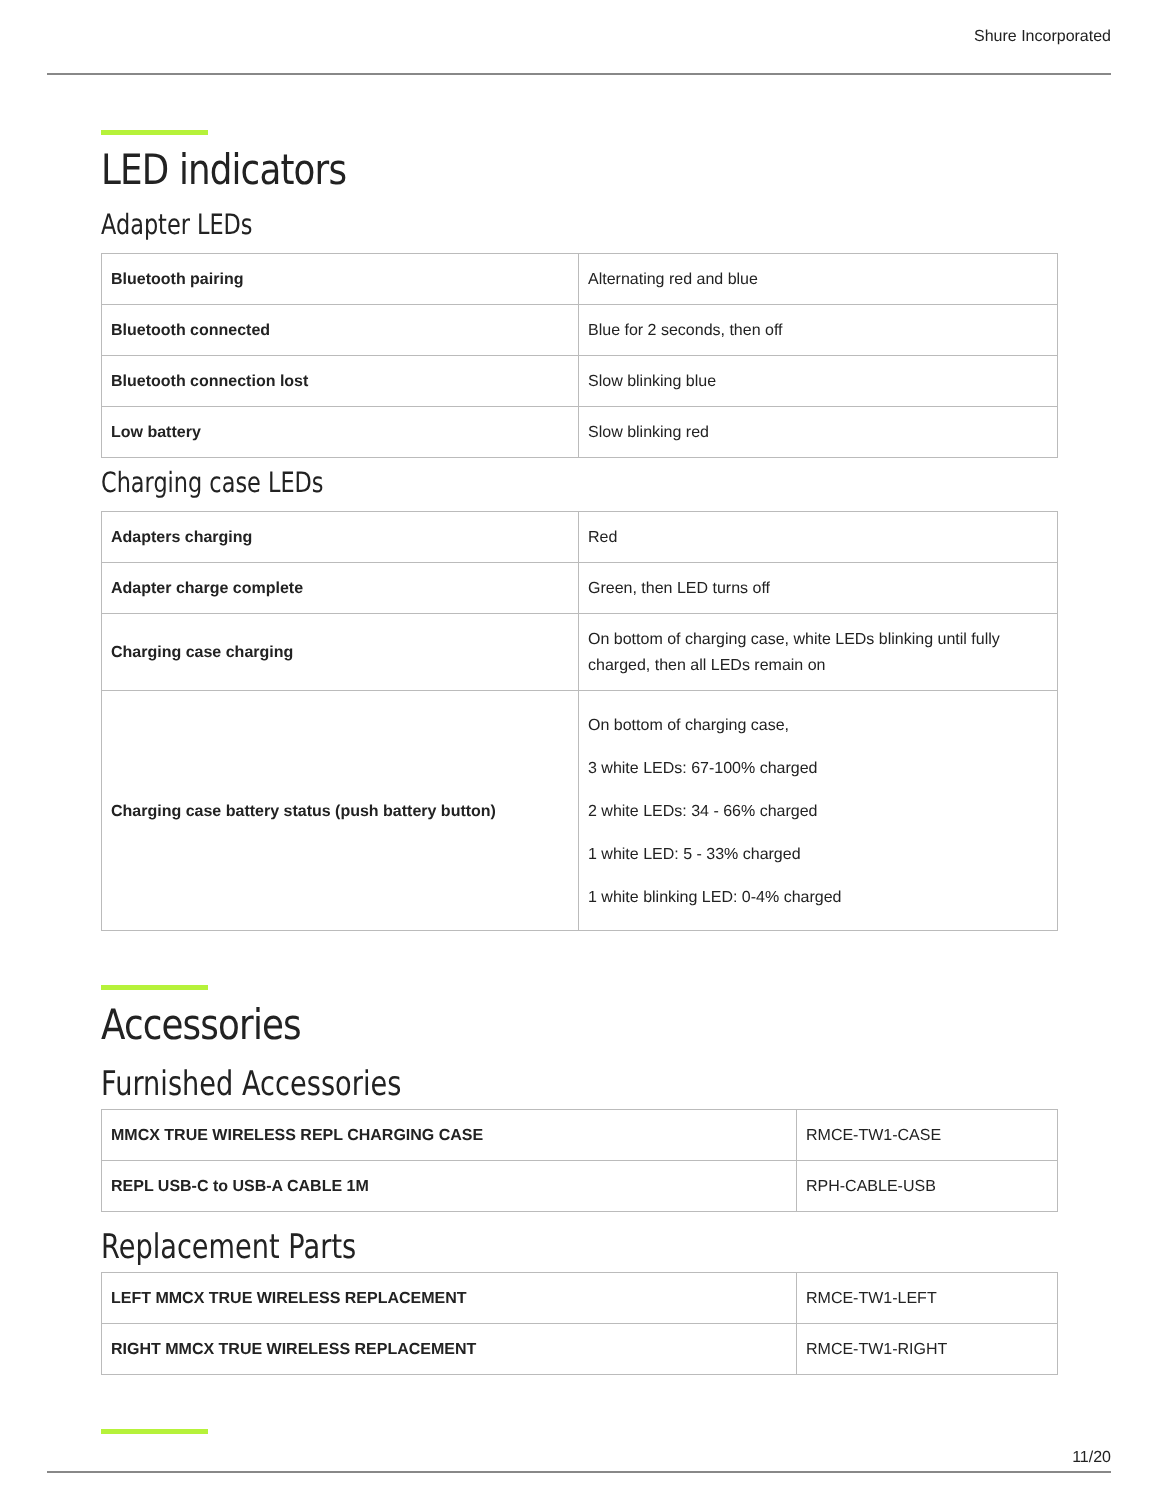Shure Incorporated
LED indicators
Adapter LEDs
| Bluetooth pairing | Alternating red and blue |
| Bluetooth connected | Blue for 2 seconds, then off |
| Bluetooth connection lost | Slow blinking blue |
| Low battery | Slow blinking red |
Charging case LEDs
| Adapters charging | Red |
| Adapter charge complete | Green, then LED turns off |
| Charging case charging | On bottom of charging case, white LEDs blinking until fully charged, then all LEDs remain on |
| Charging case battery status (push battery button) | On bottom of charging case, 3 white LEDs: 67-100% charged 2 white LEDs: 34 - 66% charged 1 white LED: 5 - 33% charged 1 white blinking LED: 0-4% charged |
Accessories
Furnished Accessories
| MMCX TRUE WIRELESS REPL CHARGING CASE | RMCE-TW1-CASE |
| REPL USB-C to USB-A CABLE 1M | RPH-CABLE-USB |
Replacement Parts
| LEFT MMCX TRUE WIRELESS REPLACEMENT | RMCE-TW1-LEFT |
| RIGHT MMCX TRUE WIRELESS REPLACEMENT | RMCE-TW1-RIGHT |
11/20